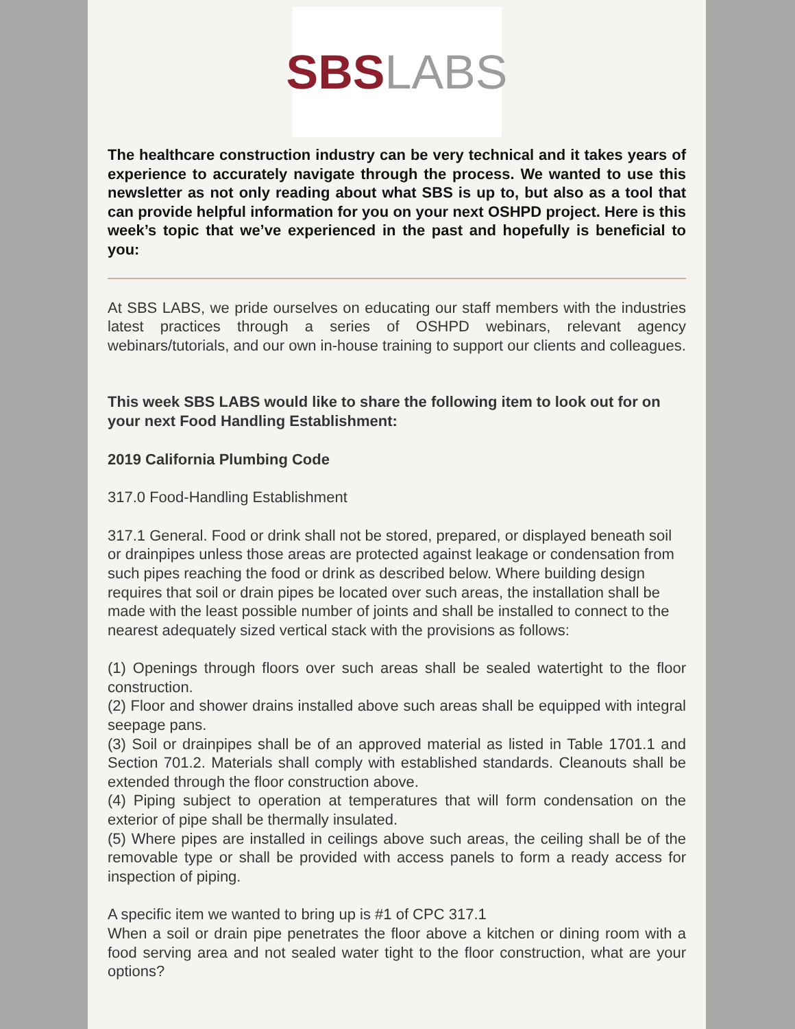SBS LABS
The healthcare construction industry can be very technical and it takes years of experience to accurately navigate through the process. We wanted to use this newsletter as not only reading about what SBS is up to, but also as a tool that can provide helpful information for you on your next OSHPD project. Here is this week’s topic that we’ve experienced in the past and hopefully is beneficial to you:
At SBS LABS, we pride ourselves on educating our staff members with the industries latest practices through a series of OSHPD webinars, relevant agency webinars/tutorials, and our own in-house training to support our clients and colleagues.
This week SBS LABS would like to share the following item to look out for on your next Food Handling Establishment:
2019 California Plumbing Code
317.0 Food-Handling Establishment
317.1 General. Food or drink shall not be stored, prepared, or displayed beneath soil or drainpipes unless those areas are protected against leakage or condensation from such pipes reaching the food or drink as described below. Where building design requires that soil or drain pipes be located over such areas, the installation shall be made with the least possible number of joints and shall be installed to connect to the nearest adequately sized vertical stack with the provisions as follows:
(1) Openings through floors over such areas shall be sealed watertight to the floor construction.
(2) Floor and shower drains installed above such areas shall be equipped with integral seepage pans.
(3) Soil or drainpipes shall be of an approved material as listed in Table 1701.1 and Section 701.2. Materials shall comply with established standards. Cleanouts shall be extended through the floor construction above.
(4) Piping subject to operation at temperatures that will form condensation on the exterior of pipe shall be thermally insulated.
(5) Where pipes are installed in ceilings above such areas, the ceiling shall be of the removable type or shall be provided with access panels to form a ready access for inspection of piping.
A specific item we wanted to bring up is #1 of CPC 317.1
When a soil or drain pipe penetrates the floor above a kitchen or dining room with a food serving area and not sealed water tight to the floor construction, what are your options?